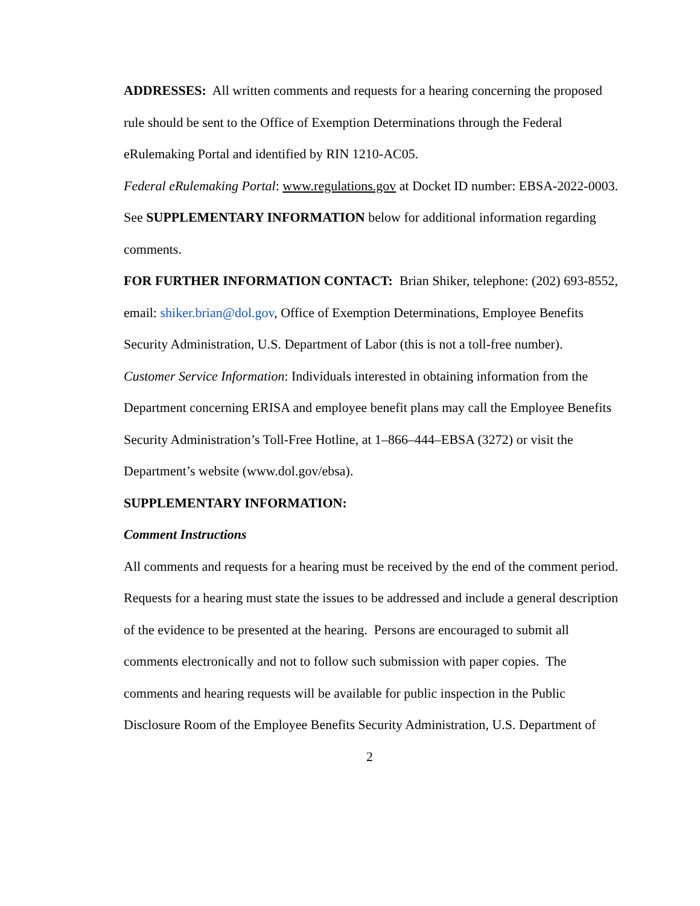ADDRESSES: All written comments and requests for a hearing concerning the proposed rule should be sent to the Office of Exemption Determinations through the Federal eRulemaking Portal and identified by RIN 1210-AC05.
Federal eRulemaking Portal: www.regulations.gov at Docket ID number: EBSA-2022-0003.
See SUPPLEMENTARY INFORMATION below for additional information regarding comments.
FOR FURTHER INFORMATION CONTACT: Brian Shiker, telephone: (202) 693-8552, email: shiker.brian@dol.gov, Office of Exemption Determinations, Employee Benefits Security Administration, U.S. Department of Labor (this is not a toll-free number).
Customer Service Information: Individuals interested in obtaining information from the Department concerning ERISA and employee benefit plans may call the Employee Benefits Security Administration’s Toll-Free Hotline, at 1–866–444–EBSA (3272) or visit the Department’s website (www.dol.gov/ebsa).
SUPPLEMENTARY INFORMATION:
Comment Instructions
All comments and requests for a hearing must be received by the end of the comment period. Requests for a hearing must state the issues to be addressed and include a general description of the evidence to be presented at the hearing. Persons are encouraged to submit all comments electronically and not to follow such submission with paper copies. The comments and hearing requests will be available for public inspection in the Public Disclosure Room of the Employee Benefits Security Administration, U.S. Department of
2